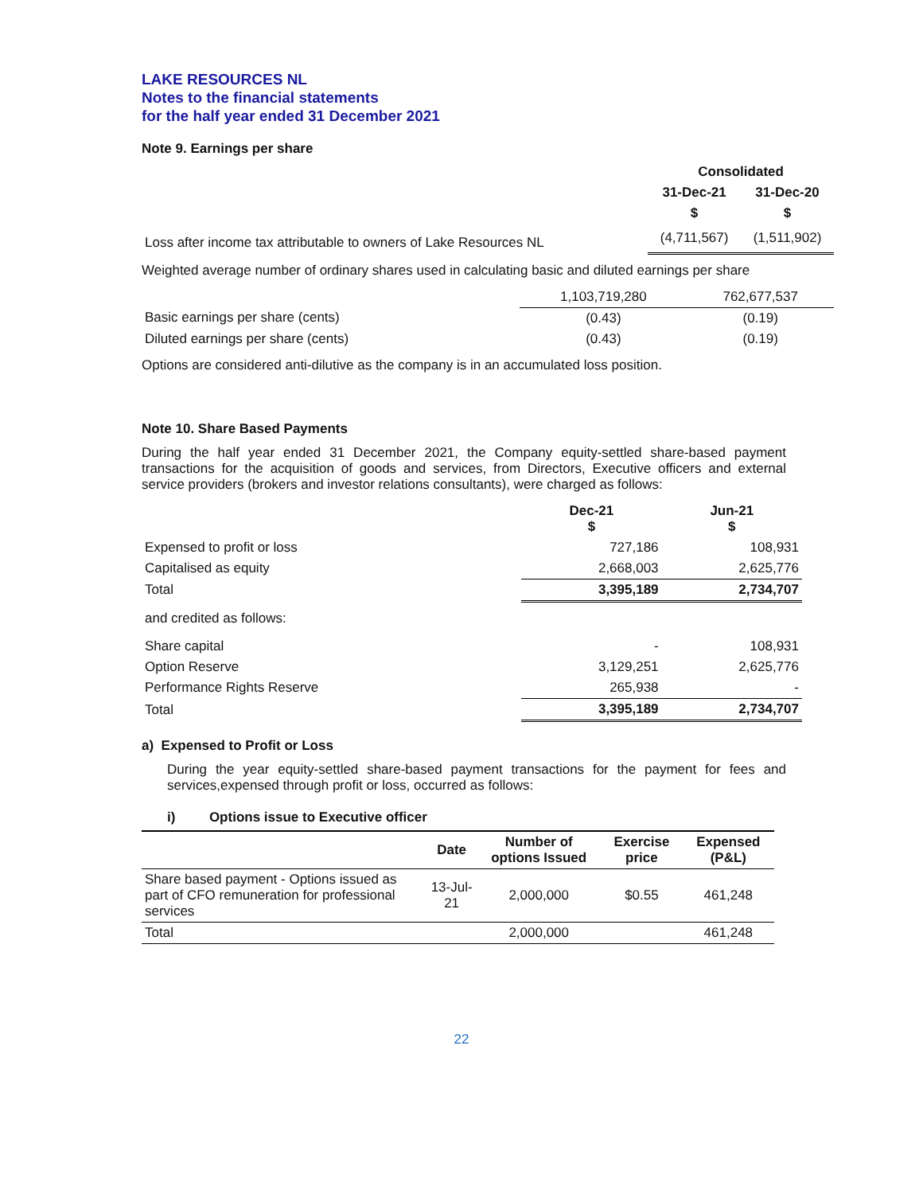LAKE RESOURCES NL
Notes to the financial statements
for the half year ended 31 December 2021
Note 9. Earnings per share
| | Consolidated | |
| | 31-Dec-21 | 31-Dec-20 |
| | $ | $ |
| Loss after income tax attributable to owners of Lake Resources NL | (4,711,567) | (1,511,902) |
Weighted average number of ordinary shares used in calculating basic and diluted earnings per share
| | 1,103,719,280 | 762,677,537 |
| Basic earnings per share (cents) | (0.43) | (0.19) |
| Diluted earnings per share (cents) | (0.43) | (0.19) |
Options are considered anti-dilutive as the company is in an accumulated loss position.
Note 10. Share Based Payments
During the half year ended 31 December 2021, the Company equity-settled share-based payment transactions for the acquisition of goods and services, from Directors, Executive officers and external service providers (brokers and investor relations consultants), were charged as follows:
| | Dec-21 $ | Jun-21 $ |
| Expensed to profit or loss | 727,186 | 108,931 |
| Capitalised as equity | 2,668,003 | 2,625,776 |
| Total | 3,395,189 | 2,734,707 |
| and credited as follows: | | |
| Share capital | - | 108,931 |
| Option Reserve | 3,129,251 | 2,625,776 |
| Performance Rights Reserve | 265,938 | - |
| Total | 3,395,189 | 2,734,707 |
a) Expensed to Profit or Loss
During the year equity-settled share-based payment transactions for the payment for fees and services,expensed through profit or loss, occurred as follows:
i) Options issue to Executive officer
| | Date | Number of options Issued | Exercise price | Expensed (P&L) |
| --- | --- | --- | --- | --- |
| Share based payment - Options issued as part of CFO remuneration for professional services | 13-Jul-21 | 2,000,000 | $0.55 | 461,248 |
| Total | | 2,000,000 | | 461,248 |
22